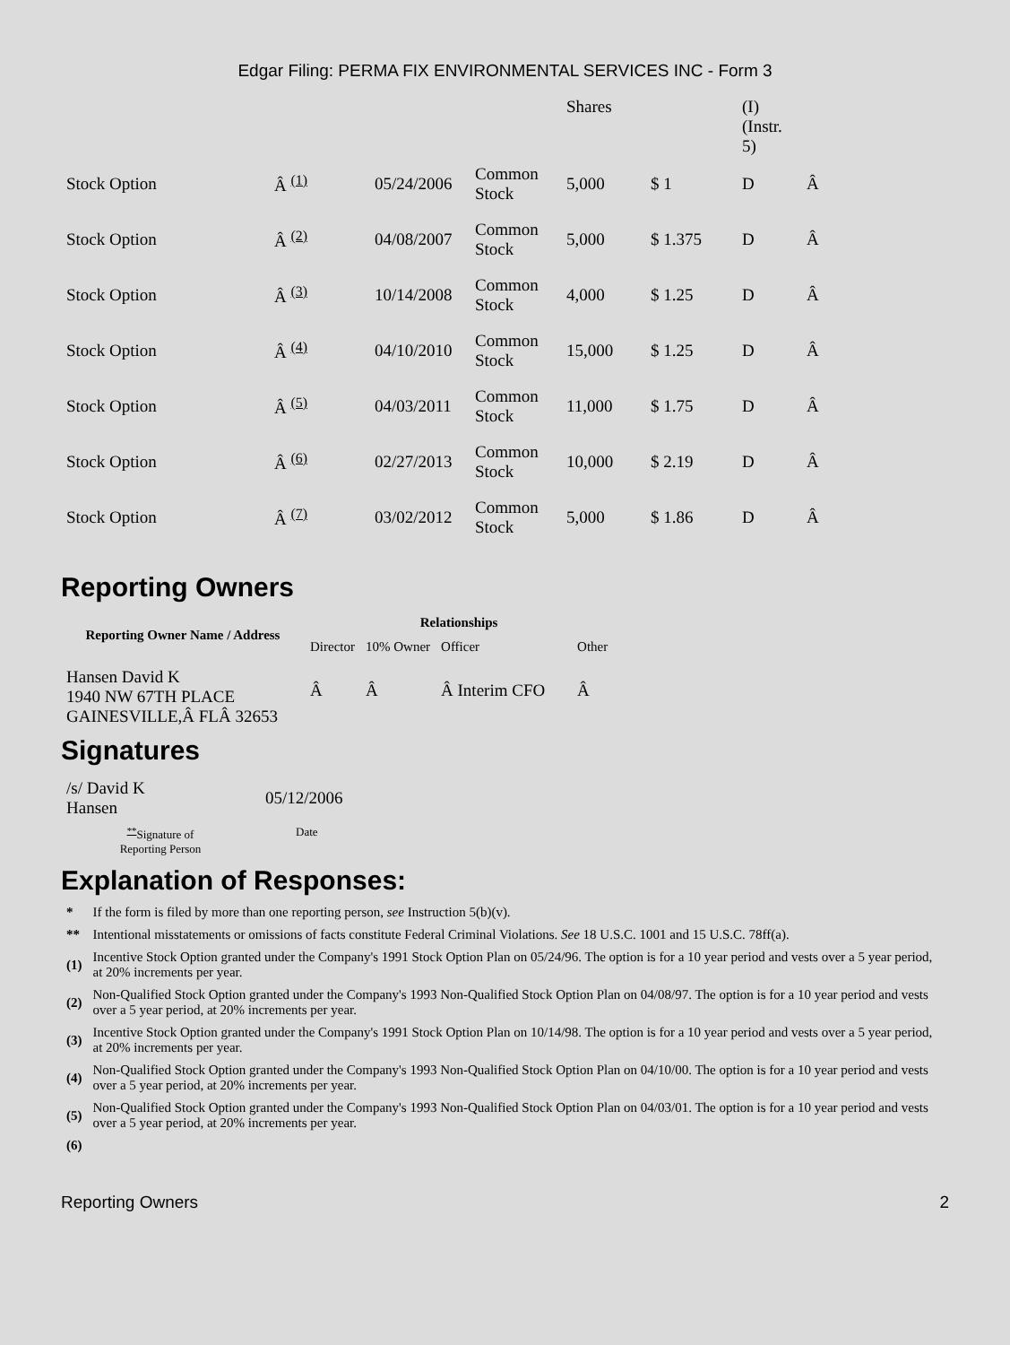Edgar Filing: PERMA FIX ENVIRONMENTAL SERVICES INC - Form 3
| | | | | Shares | | (I) (Instr. 5) | |
| Stock Option | Â <sup>(1)</sup> | 05/24/2006 | Common Stock | 5,000 | $ 1 | D | Â |
| Stock Option | Â <sup>(2)</sup> | 04/08/2007 | Common Stock | 5,000 | $ 1.375 | D | Â |
| Stock Option | Â <sup>(3)</sup> | 10/14/2008 | Common Stock | 4,000 | $ 1.25 | D | Â |
| Stock Option | Â <sup>(4)</sup> | 04/10/2010 | Common Stock | 15,000 | $ 1.25 | D | Â |
| Stock Option | Â <sup>(5)</sup> | 04/03/2011 | Common Stock | 11,000 | $ 1.75 | D | Â |
| Stock Option | Â <sup>(6)</sup> | 02/27/2013 | Common Stock | 10,000 | $ 2.19 | D | Â |
| Stock Option | Â <sup>(7)</sup> | 03/02/2012 | Common Stock | 5,000 | $ 1.86 | D | Â |
Reporting Owners
| Reporting Owner Name / Address | Relationships | | | |
| --- | --- | --- | --- | --- |
| | Director | 10% Owner | Officer | Other |
| Hansen David K 1940 NW 67TH PLACE GAINESVILLE,Â FLÂ 32653 | Â | Â | Â Interim CFO | Â |
Signatures
| /s/ David K Hansen | 05/12/2006 |
| <sup>**</sup> Signature of Reporting Person | Date |
Explanation of Responses:
| * | If the form is filed by more than one reporting person, see Instruction 5(b)(v). |
| ** | Intentional misstatements or omissions of facts constitute Federal Criminal Violations. See 18 U.S.C. 1001 and 15 U.S.C. 78ff(a). |
| (1) | Incentive Stock Option granted under the Company's 1991 Stock Option Plan on 05/24/96. The option is for a 10 year period and vests over a 5 year period, at 20% increments per year. |
| (2) | Non-Qualified Stock Option granted under the Company's 1993 Non-Qualified Stock Option Plan on 04/08/97. The option is for a 10 year period and vests over a 5 year period, at 20% increments per year. |
| (3) | Incentive Stock Option granted under the Company's 1991 Stock Option Plan on 10/14/98. The option is for a 10 year period and vests over a 5 year period, at 20% increments per year. |
| (4) | Non-Qualified Stock Option granted under the Company's 1993 Non-Qualified Stock Option Plan on 04/10/00. The option is for a 10 year period and vests over a 5 year period, at 20% increments per year. |
| (5) | Non-Qualified Stock Option granted under the Company's 1993 Non-Qualified Stock Option Plan on 04/03/01. The option is for a 10 year period and vests over a 5 year period, at 20% increments per year. |
| (6) | |
Reporting Owners 2